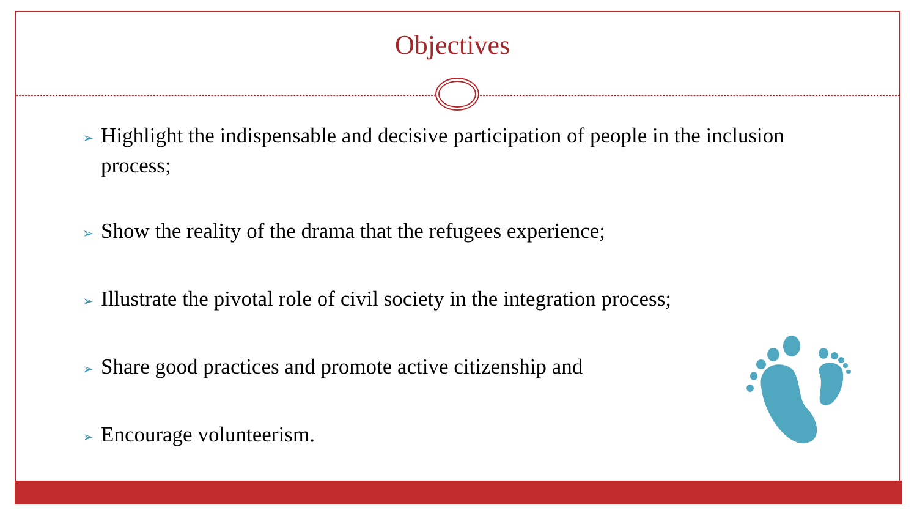Objectives
➢ Highlight the indispensable and decisive participation of people in the inclusion process;
➢ Show the reality of the drama that the refugees experience;
➢ Illustrate the pivotal role of civil society in the integration process;
➢ Share good practices and promote active citizenship and
➢ Encourage volunteerism.